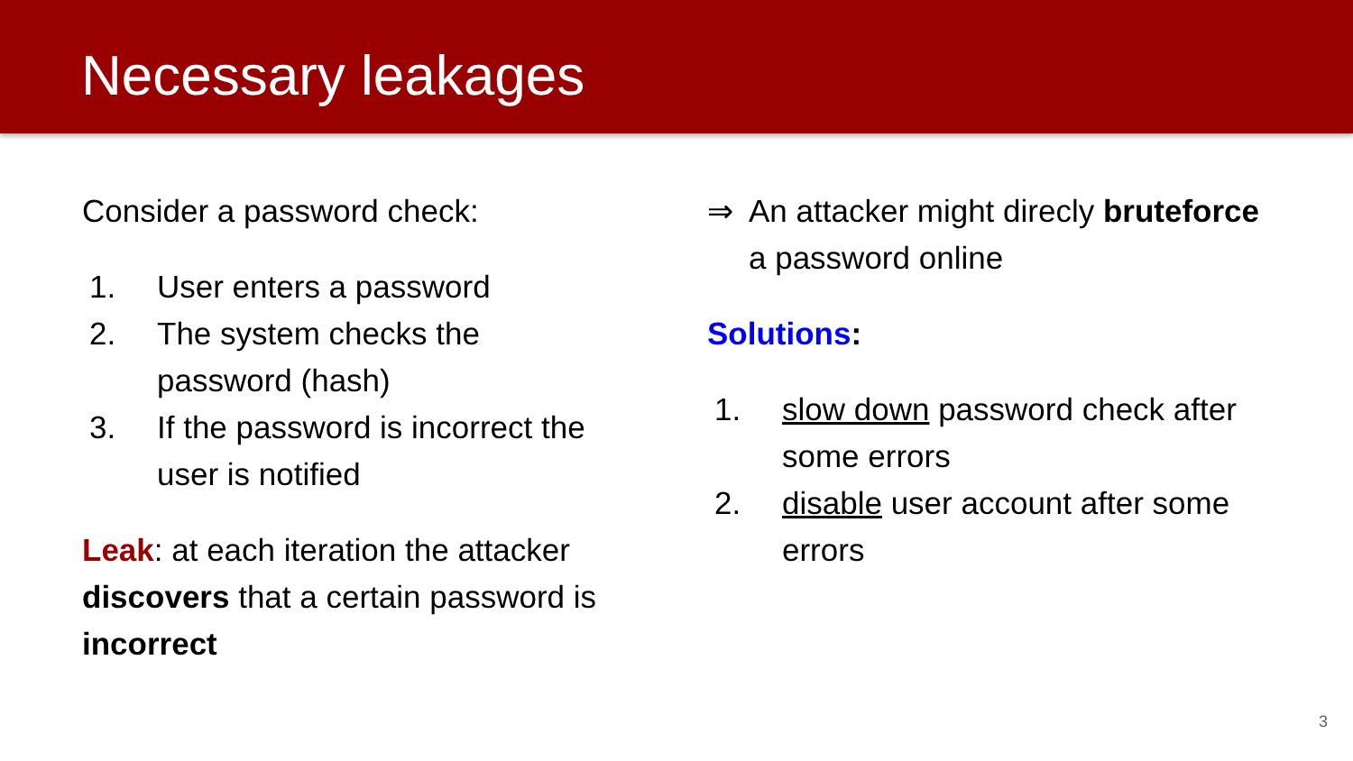Necessary leakages
Consider a password check:
1. User enters a password
2. The system checks the password (hash)
3. If the password is incorrect the user is notified
Leak: at each iteration the attacker discovers that a certain password is incorrect
⇒ An attacker might direcly bruteforce a password online
Solutions:
1. slow down password check after some errors
2. disable user account after some errors
3